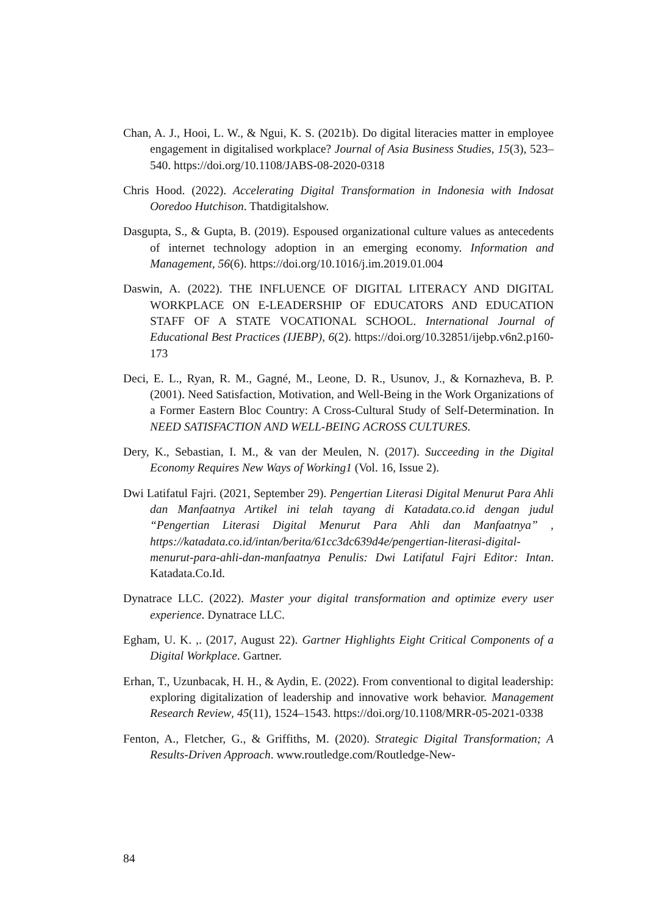Chan, A. J., Hooi, L. W., & Ngui, K. S. (2021b). Do digital literacies matter in employee engagement in digitalised workplace? Journal of Asia Business Studies, 15(3), 523–540. https://doi.org/10.1108/JABS-08-2020-0318
Chris Hood. (2022). Accelerating Digital Transformation in Indonesia with Indosat Ooredoo Hutchison. Thatdigitalshow.
Dasgupta, S., & Gupta, B. (2019). Espoused organizational culture values as antecedents of internet technology adoption in an emerging economy. Information and Management, 56(6). https://doi.org/10.1016/j.im.2019.01.004
Daswin, A. (2022). THE INFLUENCE OF DIGITAL LITERACY AND DIGITAL WORKPLACE ON E-LEADERSHIP OF EDUCATORS AND EDUCATION STAFF OF A STATE VOCATIONAL SCHOOL. International Journal of Educational Best Practices (IJEBP), 6(2). https://doi.org/10.32851/ijebp.v6n2.p160-173
Deci, E. L., Ryan, R. M., Gagné, M., Leone, D. R., Usunov, J., & Kornazheva, B. P. (2001). Need Satisfaction, Motivation, and Well-Being in the Work Organizations of a Former Eastern Bloc Country: A Cross-Cultural Study of Self-Determination. In NEED SATISFACTION AND WELL-BEING ACROSS CULTURES.
Dery, K., Sebastian, I. M., & van der Meulen, N. (2017). Succeeding in the Digital Economy Requires New Ways of Working1 (Vol. 16, Issue 2).
Dwi Latifatul Fajri. (2021, September 29). Pengertian Literasi Digital Menurut Para Ahli dan Manfaatnya Artikel ini telah tayang di Katadata.co.id dengan judul “Pengertian Literasi Digital Menurut Para Ahli dan Manfaatnya” , https://katadata.co.id/intan/berita/61cc3dc639d4e/pengertian-literasi-digital-menurut-para-ahli-dan-manfaatnya Penulis: Dwi Latifatul Fajri Editor: Intan. Katadata.Co.Id.
Dynatrace LLC. (2022). Master your digital transformation and optimize every user experience. Dynatrace LLC.
Egham, U. K. ,. (2017, August 22). Gartner Highlights Eight Critical Components of a Digital Workplace. Gartner.
Erhan, T., Uzunbacak, H. H., & Aydin, E. (2022). From conventional to digital leadership: exploring digitalization of leadership and innovative work behavior. Management Research Review, 45(11), 1524–1543. https://doi.org/10.1108/MRR-05-2021-0338
Fenton, A., Fletcher, G., & Griffiths, M. (2020). Strategic Digital Transformation; A Results-Driven Approach. www.routledge.com/Routledge-New-
84